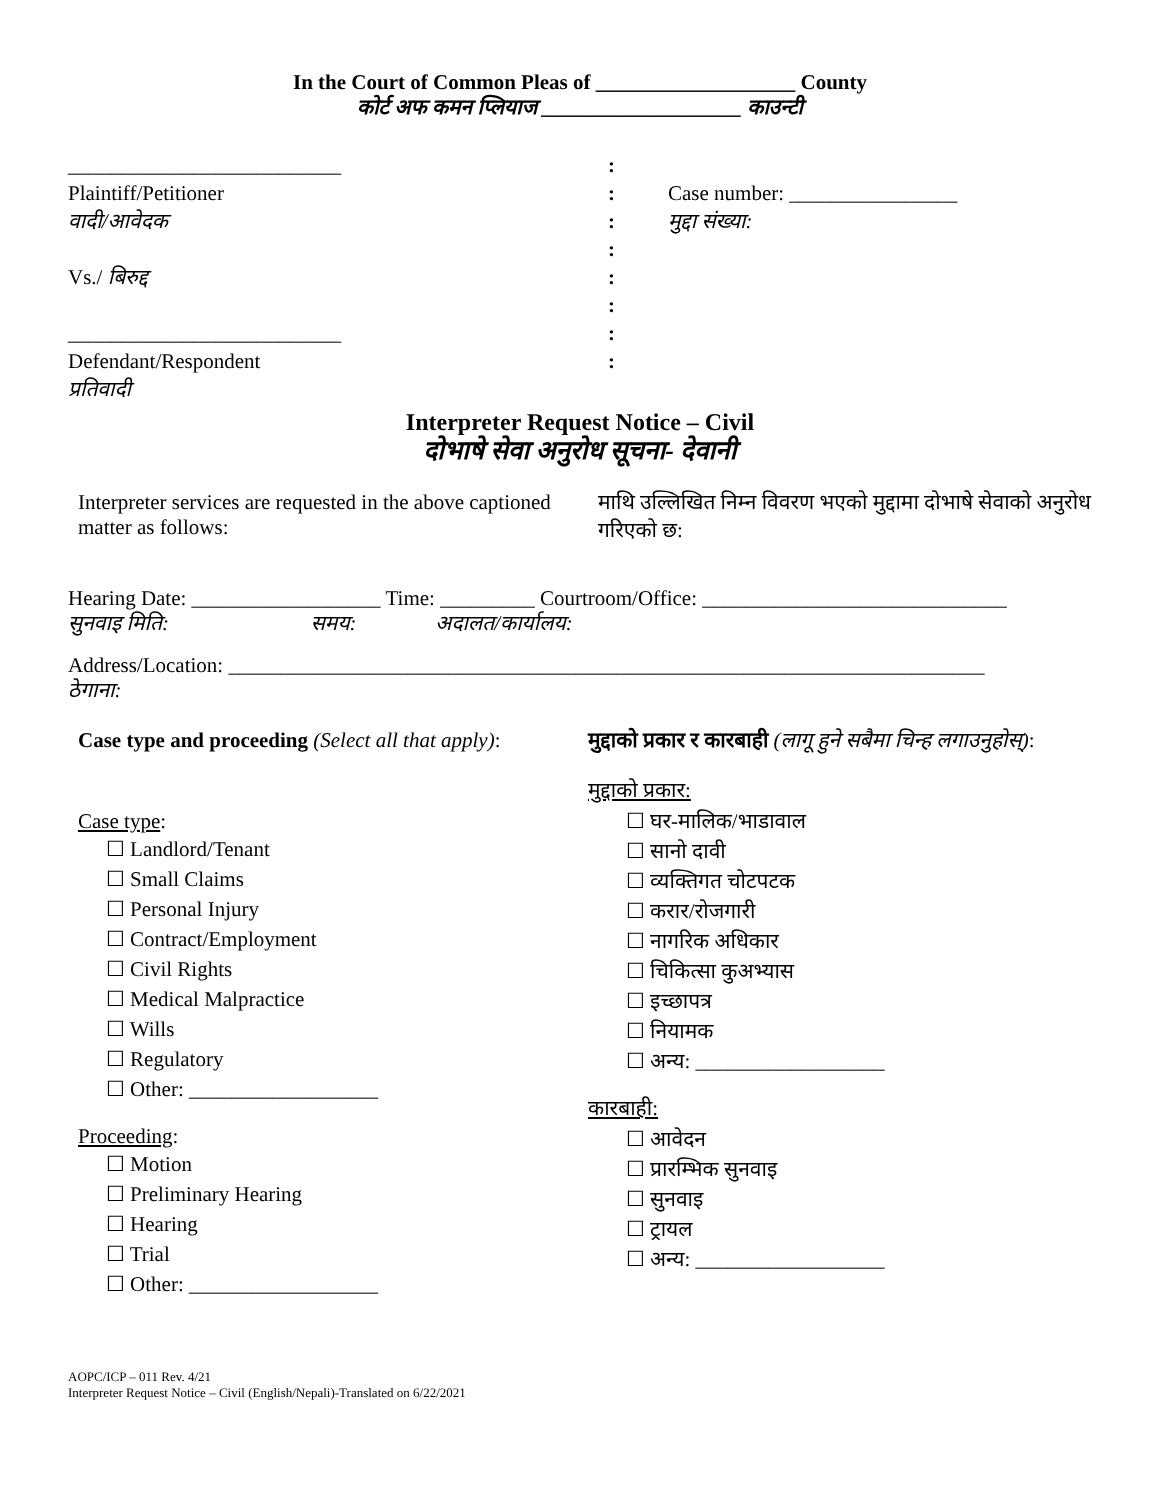In the Court of Common Pleas of ___________________ County
कोर्ट अफ कमन प्लियाज ___________________ काउन्टी
__________________________
Plaintiff/Petitioner
वादी/आवेदक
Vs./ बिरुद्द
__________________________
Defendant/Respondent
प्रतिवादी
:
:
:
:
:
:
:
:
Case number: ________________
मुद्दा संख्या:
Interpreter Request Notice – Civil
दोभाषे सेवा अनुरोध सूचना- देवानी
Interpreter services are requested in the above captioned matter as follows:
माथि उल्लिखित निम्न विवरण भएको मुद्दामा दोभाषे सेवाको अनुरोध गरिएको छ:
Hearing Date: __________________ Time: _________ Courtroom/Office: _____________________________
सुनवाइ मिति: समय: अदालत/कार्यालय:
Address/Location: ________________________________________________________________________
ठेगाना:
Case type and proceeding (Select all that apply):
Case type:
☐ Landlord/Tenant
☐ Small Claims
☐ Personal Injury
☐ Contract/Employment
☐ Civil Rights
☐ Medical Malpractice
☐ Wills
☐ Regulatory
☐ Other: __________________
Proceeding:
☐ Motion
☐ Preliminary Hearing
☐ Hearing
☐ Trial
☐ Other: __________________
मुद्दाको प्रकार र कारबाही (लागू हुने सबैमा चिन्ह लगाउनुहोस्):
मुद्दाको प्रकार:
☐ घर-मालिक/भाडावाल
☐ सानो दावी
☐ व्यक्तिगत चोटपटक
☐ करार/रोजगारी
☐ नागरिक अधिकार
☐ चिकित्सा कुअभ्यास
☐ इच्छापत्र
☐ नियामक
☐ अन्य: __________________
कारबाही:
☐ आवेदन
☐ प्रारम्भिक सुनवाइ
☐ सुनवाइ
☐ ट्रायल
☐ अन्य: __________________
AOPC/ICP – 011 Rev. 4/21
Interpreter Request Notice – Civil (English/Nepali)-Translated on 6/22/2021